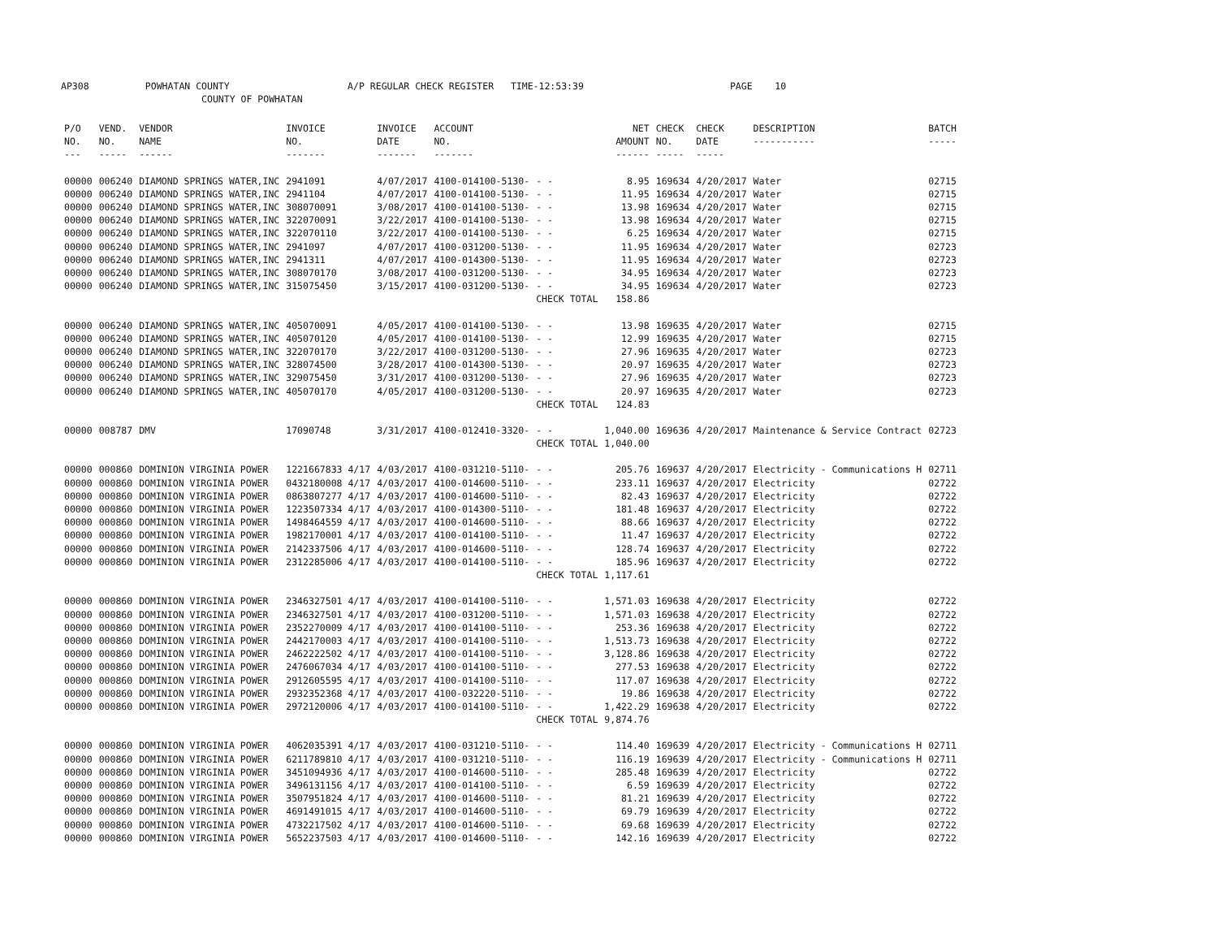AP308 POWHATAN COUNTY A/P REGULAR CHECK REGISTER TIME-12:53:39 PAGE 10 COUNTY OF POWHATAN
| P/O NO. --- | VEND. NO. ----- | VENDOR NAME ------ | INVOICE NO. ------- | INVOICE DATE ------- | ACCOUNT NO. ------- | | NET AMOUNT ------ | CHECK NO. ----- | CHECK DATE ----- | DESCRIPTION ----------- | BATCH ----- |
| --- | --- | --- | --- | --- | --- | --- | --- | --- | --- | --- | --- |
| 00000 | 006240 | DIAMOND SPRINGS WATER,INC | 2941091 | 4/07/2017 | 4100-014100-5130- | - - | 8.95 | 169634 | 4/20/2017 | Water | 02715 |
| 00000 | 006240 | DIAMOND SPRINGS WATER,INC | 2941104 | 4/07/2017 | 4100-014100-5130- | - - | 11.95 | 169634 | 4/20/2017 | Water | 02715 |
| 00000 | 006240 | DIAMOND SPRINGS WATER,INC | 308070091 | 3/08/2017 | 4100-014100-5130- | - - | 13.98 | 169634 | 4/20/2017 | Water | 02715 |
| 00000 | 006240 | DIAMOND SPRINGS WATER,INC | 322070091 | 3/22/2017 | 4100-014100-5130- | - - | 13.98 | 169634 | 4/20/2017 | Water | 02715 |
| 00000 | 006240 | DIAMOND SPRINGS WATER,INC | 322070110 | 3/22/2017 | 4100-014100-5130- | - - | 6.25 | 169634 | 4/20/2017 | Water | 02715 |
| 00000 | 006240 | DIAMOND SPRINGS WATER,INC | 2941097 | 4/07/2017 | 4100-031200-5130- | - - | 11.95 | 169634 | 4/20/2017 | Water | 02723 |
| 00000 | 006240 | DIAMOND SPRINGS WATER,INC | 2941311 | 4/07/2017 | 4100-014300-5130- | - - | 11.95 | 169634 | 4/20/2017 | Water | 02723 |
| 00000 | 006240 | DIAMOND SPRINGS WATER,INC | 308070170 | 3/08/2017 | 4100-031200-5130- | - - | 34.95 | 169634 | 4/20/2017 | Water | 02723 |
| 00000 | 006240 | DIAMOND SPRINGS WATER,INC | 315075450 | 3/15/2017 | 4100-031200-5130- | - - | 34.95 | 169634 | 4/20/2017 | Water | 02723 |
| | | | | | | CHECK TOTAL | 158.86 | | | | |
| 00000 | 006240 | DIAMOND SPRINGS WATER,INC | 405070091 | 4/05/2017 | 4100-014100-5130- | - - | 13.98 | 169635 | 4/20/2017 | Water | 02715 |
| 00000 | 006240 | DIAMOND SPRINGS WATER,INC | 405070120 | 4/05/2017 | 4100-014100-5130- | - - | 12.99 | 169635 | 4/20/2017 | Water | 02715 |
| 00000 | 006240 | DIAMOND SPRINGS WATER,INC | 322070170 | 3/22/2017 | 4100-031200-5130- | - - | 27.96 | 169635 | 4/20/2017 | Water | 02723 |
| 00000 | 006240 | DIAMOND SPRINGS WATER,INC | 328074500 | 3/28/2017 | 4100-014300-5130- | - - | 20.97 | 169635 | 4/20/2017 | Water | 02723 |
| 00000 | 006240 | DIAMOND SPRINGS WATER,INC | 329075450 | 3/31/2017 | 4100-031200-5130- | - - | 27.96 | 169635 | 4/20/2017 | Water | 02723 |
| 00000 | 006240 | DIAMOND SPRINGS WATER,INC | 405070170 | 4/05/2017 | 4100-031200-5130- | - - | 20.97 | 169635 | 4/20/2017 | Water | 02723 |
| | | | | | | CHECK TOTAL | 124.83 | | | | |
| 00000 | 008787 | DMV | 17090748 | 3/31/2017 | 4100-012410-3320- | - - | 1,040.00 | 169636 | 4/20/2017 | Maintenance & Service Contract | 02723 |
| | | | | | | CHECK TOTAL | 1,040.00 | | | | |
| 00000 | 000860 | DOMINION VIRGINIA POWER | 1221667833 4/17 | 4/03/2017 | 4100-031210-5110- | - - | 205.76 | 169637 | 4/20/2017 | Electricity - Communications H | 02711 |
| 00000 | 000860 | DOMINION VIRGINIA POWER | 0432180008 4/17 | 4/03/2017 | 4100-014600-5110- | - - | 233.11 | 169637 | 4/20/2017 | Electricity | 02722 |
| 00000 | 000860 | DOMINION VIRGINIA POWER | 0863807277 4/17 | 4/03/2017 | 4100-014600-5110- | - - | 82.43 | 169637 | 4/20/2017 | Electricity | 02722 |
| 00000 | 000860 | DOMINION VIRGINIA POWER | 1223507334 4/17 | 4/03/2017 | 4100-014300-5110- | - - | 181.48 | 169637 | 4/20/2017 | Electricity | 02722 |
| 00000 | 000860 | DOMINION VIRGINIA POWER | 1498464559 4/17 | 4/03/2017 | 4100-014600-5110- | - - | 88.66 | 169637 | 4/20/2017 | Electricity | 02722 |
| 00000 | 000860 | DOMINION VIRGINIA POWER | 1982170001 4/17 | 4/03/2017 | 4100-014100-5110- | - - | 11.47 | 169637 | 4/20/2017 | Electricity | 02722 |
| 00000 | 000860 | DOMINION VIRGINIA POWER | 2142337506 4/17 | 4/03/2017 | 4100-014600-5110- | - - | 128.74 | 169637 | 4/20/2017 | Electricity | 02722 |
| 00000 | 000860 | DOMINION VIRGINIA POWER | 2312285006 4/17 | 4/03/2017 | 4100-014100-5110- | - - | 185.96 | 169637 | 4/20/2017 | Electricity | 02722 |
| | | | | | | CHECK TOTAL | 1,117.61 | | | | |
| 00000 | 000860 | DOMINION VIRGINIA POWER | 2346327501 4/17 | 4/03/2017 | 4100-014100-5110- | - - | 1,571.03 | 169638 | 4/20/2017 | Electricity | 02722 |
| 00000 | 000860 | DOMINION VIRGINIA POWER | 2346327501 4/17 | 4/03/2017 | 4100-031200-5110- | - - | 1,571.03 | 169638 | 4/20/2017 | Electricity | 02722 |
| 00000 | 000860 | DOMINION VIRGINIA POWER | 2352270009 4/17 | 4/03/2017 | 4100-014100-5110- | - - | 253.36 | 169638 | 4/20/2017 | Electricity | 02722 |
| 00000 | 000860 | DOMINION VIRGINIA POWER | 2442170003 4/17 | 4/03/2017 | 4100-014100-5110- | - - | 1,513.73 | 169638 | 4/20/2017 | Electricity | 02722 |
| 00000 | 000860 | DOMINION VIRGINIA POWER | 2462222502 4/17 | 4/03/2017 | 4100-014100-5110- | - - | 3,128.86 | 169638 | 4/20/2017 | Electricity | 02722 |
| 00000 | 000860 | DOMINION VIRGINIA POWER | 2476067034 4/17 | 4/03/2017 | 4100-014100-5110- | - - | 277.53 | 169638 | 4/20/2017 | Electricity | 02722 |
| 00000 | 000860 | DOMINION VIRGINIA POWER | 2912605595 4/17 | 4/03/2017 | 4100-014100-5110- | - - | 117.07 | 169638 | 4/20/2017 | Electricity | 02722 |
| 00000 | 000860 | DOMINION VIRGINIA POWER | 2932352368 4/17 | 4/03/2017 | 4100-032220-5110- | - - | 19.86 | 169638 | 4/20/2017 | Electricity | 02722 |
| 00000 | 000860 | DOMINION VIRGINIA POWER | 2972120006 4/17 | 4/03/2017 | 4100-014100-5110- | - - | 1,422.29 | 169638 | 4/20/2017 | Electricity | 02722 |
| | | | | | | CHECK TOTAL | 9,874.76 | | | | |
| 00000 | 000860 | DOMINION VIRGINIA POWER | 4062035391 4/17 | 4/03/2017 | 4100-031210-5110- | - - | 114.40 | 169639 | 4/20/2017 | Electricity - Communications H | 02711 |
| 00000 | 000860 | DOMINION VIRGINIA POWER | 6211789810 4/17 | 4/03/2017 | 4100-031210-5110- | - - | 116.19 | 169639 | 4/20/2017 | Electricity - Communications H | 02711 |
| 00000 | 000860 | DOMINION VIRGINIA POWER | 3451094936 4/17 | 4/03/2017 | 4100-014600-5110- | - - | 285.48 | 169639 | 4/20/2017 | Electricity | 02722 |
| 00000 | 000860 | DOMINION VIRGINIA POWER | 3496131156 4/17 | 4/03/2017 | 4100-014100-5110- | - - | 6.59 | 169639 | 4/20/2017 | Electricity | 02722 |
| 00000 | 000860 | DOMINION VIRGINIA POWER | 3507951824 4/17 | 4/03/2017 | 4100-014600-5110- | - - | 81.21 | 169639 | 4/20/2017 | Electricity | 02722 |
| 00000 | 000860 | DOMINION VIRGINIA POWER | 4691491015 4/17 | 4/03/2017 | 4100-014600-5110- | - - | 69.79 | 169639 | 4/20/2017 | Electricity | 02722 |
| 00000 | 000860 | DOMINION VIRGINIA POWER | 4732217502 4/17 | 4/03/2017 | 4100-014600-5110- | - - | 69.68 | 169639 | 4/20/2017 | Electricity | 02722 |
| 00000 | 000860 | DOMINION VIRGINIA POWER | 5652237503 4/17 | 4/03/2017 | 4100-014600-5110- | - - | 142.16 | 169639 | 4/20/2017 | Electricity | 02722 |